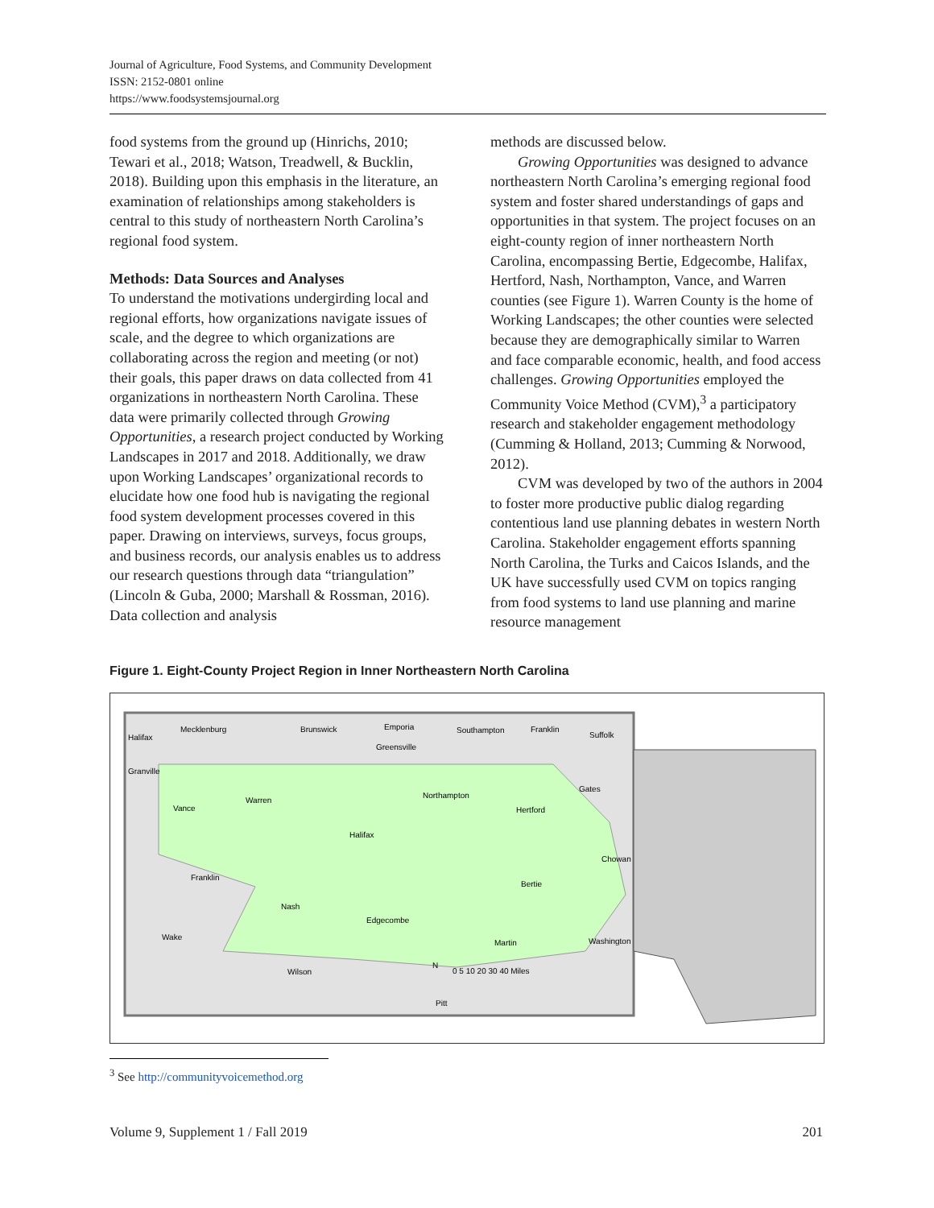Journal of Agriculture, Food Systems, and Community Development
ISSN: 2152-0801 online
https://www.foodsystemsjournal.org
food systems from the ground up (Hinrichs, 2010; Tewari et al., 2018; Watson, Treadwell, & Bucklin, 2018). Building upon this emphasis in the literature, an examination of relationships among stakeholders is central to this study of northeastern North Carolina’s regional food system.
Methods: Data Sources and Analyses
To understand the motivations undergirding local and regional efforts, how organizations navigate issues of scale, and the degree to which organizations are collaborating across the region and meeting (or not) their goals, this paper draws on data collected from 41 organizations in northeastern North Carolina. These data were primarily collected through Growing Opportunities, a research project conducted by Working Landscapes in 2017 and 2018. Additionally, we draw upon Working Landscapes’ organizational records to elucidate how one food hub is navigating the regional food system development processes covered in this paper. Drawing on interviews, surveys, focus groups, and business records, our analysis enables us to address our research questions through data “triangulation” (Lincoln & Guba, 2000; Marshall & Rossman, 2016). Data collection and analysis
methods are discussed below.
Growing Opportunities was designed to advance northeastern North Carolina’s emerging regional food system and foster shared understandings of gaps and opportunities in that system. The project focuses on an eight-county region of inner northeastern North Carolina, encompassing Bertie, Edgecombe, Halifax, Hertford, Nash, Northampton, Vance, and Warren counties (see Figure 1). Warren County is the home of Working Landscapes; the other counties were selected because they are demographically similar to Warren and face comparable economic, health, and food access challenges. Growing Opportunities employed the Community Voice Method (CVM),<sup>3</sup> a participatory research and stakeholder engagement methodology (Cumming & Holland, 2013; Cumming & Norwood, 2012).
CVM was developed by two of the authors in 2004 to foster more productive public dialog regarding contentious land use planning debates in western North Carolina. Stakeholder engagement efforts spanning North Carolina, the Turks and Caicos Islands, and the UK have successfully used CVM on topics ranging from food systems to land use planning and marine resource management
Figure 1. Eight-County Project Region in Inner Northeastern North Carolina
Halifax
Mecklenburg
Brunswick
Emporia
Greensville
Southampton
Franklin
Suffolk
Granville
Vance
Warren
Northampton
Gates
Hertford
Halifax
Franklin
Chowan
Bertie
Nash
Edgecombe
Wake
Martin
Washington
Wilson
Pitt
N
0 5 10 20 30 40 Miles
<sup>3</sup> See http://communityvoicemethod.org
Volume 9, Supplement 1 / Fall 2019 201